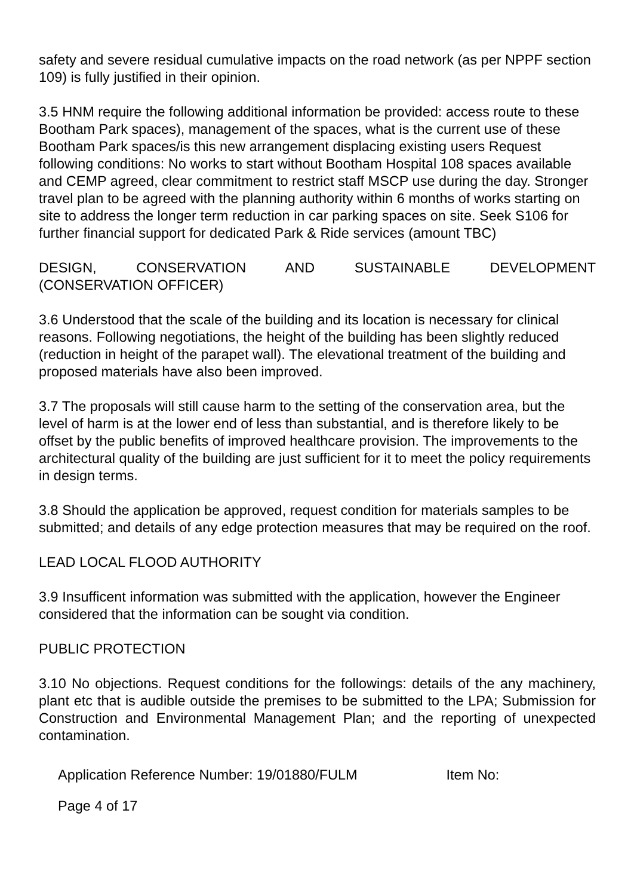safety and severe residual cumulative impacts on the road network (as per NPPF section 109) is fully justified in their opinion.
3.5 HNM require the following additional information be provided: access route to these Bootham Park spaces), management of the spaces, what is the current use of these Bootham Park spaces/is this new arrangement displacing existing users Request following conditions: No works to start without Bootham Hospital 108 spaces available and CEMP agreed, clear commitment to restrict staff MSCP use during the day. Stronger travel plan to be agreed with the planning authority within 6 months of works starting on site to address the longer term reduction in car parking spaces on site. Seek S106 for further financial support for dedicated Park & Ride services (amount TBC)
DESIGN, CONSERVATION AND SUSTAINABLE DEVELOPMENT
(CONSERVATION OFFICER)
3.6 Understood that the scale of the building and its location is necessary for clinical reasons. Following negotiations, the height of the building has been slightly reduced (reduction in height of the parapet wall). The elevational treatment of the building and proposed materials have also been improved.
3.7 The proposals will still cause harm to the setting of the conservation area, but the level of harm is at the lower end of less than substantial, and is therefore likely to be offset by the public benefits of improved healthcare provision. The improvements to the architectural quality of the building are just sufficient for it to meet the policy requirements in design terms.
3.8 Should the application be approved, request condition for materials samples to be submitted; and details of any edge protection measures that may be required on the roof.
LEAD LOCAL FLOOD AUTHORITY
3.9 Insufficent information was submitted with the application, however the Engineer considered that the information can be sought via condition.
PUBLIC PROTECTION
3.10 No objections. Request conditions for the followings: details of the any machinery, plant etc that is audible outside the premises to be submitted to the LPA; Submission for Construction and Environmental Management Plan; and the reporting of unexpected contamination.
Application Reference Number: 19/01880/FULM Item No:
Page 4 of 17